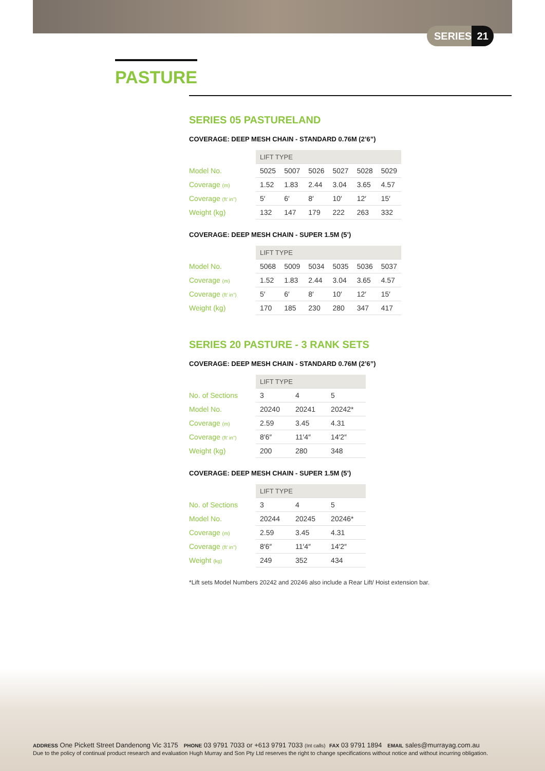SERIES 21
PASTURE
SERIES 05 PASTURELAND
COVERAGE: DEEP MESH CHAIN - STANDARD 0.76M (2’6”)
| | LIFT TYPE | | | | | |
| --- | --- | --- | --- | --- | --- | --- |
| Model No. | 5025 | 5007 | 5026 | 5027 | 5028 | 5029 |
| Coverage (m) | 1.52 | 1.83 | 2.44 | 3.04 | 3.65 | 4.57 |
| Coverage (ft’ in”) | 5′ | 6′ | 8′ | 10′ | 12′ | 15′ |
| Weight (kg) | 132 | 147 | 179 | 222 | 263 | 332 |
COVERAGE: DEEP MESH CHAIN - SUPER 1.5M (5’)
| | LIFT TYPE | | | | | |
| --- | --- | --- | --- | --- | --- | --- |
| Model No. | 5068 | 5009 | 5034 | 5035 | 5036 | 5037 |
| Coverage (m) | 1.52 | 1.83 | 2.44 | 3.04 | 3.65 | 4.57 |
| Coverage (ft’ in”) | 5′ | 6′ | 8′ | 10′ | 12′ | 15′ |
| Weight (kg) | 170 | 185 | 230 | 280 | 347 | 417 |
SERIES 20 PASTURE - 3 RANK SETS
COVERAGE: DEEP MESH CHAIN - STANDARD 0.76M (2’6”)
| | LIFT TYPE | | |
| --- | --- | --- | --- |
| No. of Sections | 3 | 4 | 5 |
| Model No. | 20240 | 20241 | 20242* |
| Coverage (m) | 2.59 | 3.45 | 4.31 |
| Coverage (ft’ in”) | 8′6″ | 11′4″ | 14′2″ |
| Weight (kg) | 200 | 280 | 348 |
COVERAGE: DEEP MESH CHAIN - SUPER 1.5M (5’)
| | LIFT TYPE | | |
| --- | --- | --- | --- |
| No. of Sections | 3 | 4 | 5 |
| Model No. | 20244 | 20245 | 20246* |
| Coverage (m) | 2.59 | 3.45 | 4.31 |
| Coverage (ft’ in”) | 8′6″ | 11′4″ | 14′2″ |
| Weight (kg) | 249 | 352 | 434 |
*Lift sets Model Numbers 20242 and 20246 also include a Rear Lift/ Hoist extension bar.
ADDRESS One Pickett Street Dandenong Vic 3175 PHONE 03 9791 7033 or +613 9791 7033 (Int calls) FAX 03 9791 1894 EMAIL sales@murrayag.com.au
Due to the policy of continual product research and evaluation Hugh Murray and Son Pty Ltd reserves the right to change specifications without notice and without incurring obligation.